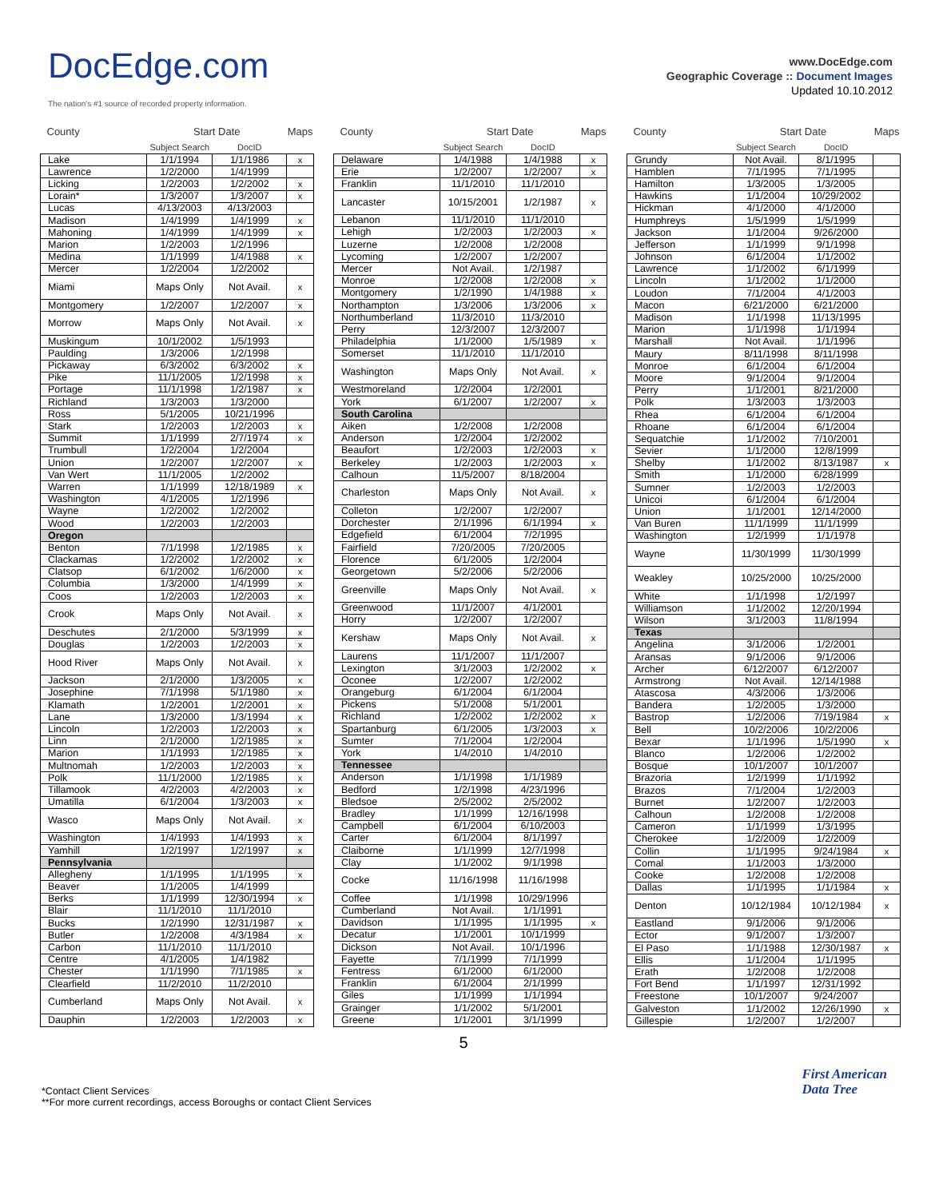DocEdge.com
The nation's #1 source of recorded property information.
www.DocEdge.com
Geographic Coverage :: Document Images
Updated 10.10.2012
| County | Start Date | | Maps |
| --- | --- | --- | --- |
| | Subject Search | DocID | |
| Lake | 1/1/1994 | 1/1/1986 | x |
| Lawrence | 1/2/2000 | 1/4/1999 | |
| Licking | 1/2/2003 | 1/2/2002 | x |
| Lorain* | 1/3/2007 | 1/3/2007 | x |
| Lucas | 4/13/2003 | 4/13/2003 | |
| Madison | 1/4/1999 | 1/4/1999 | x |
| Mahoning | 1/4/1999 | 1/4/1999 | x |
| Marion | 1/2/2003 | 1/2/1996 | |
| Medina | 1/1/1999 | 1/4/1988 | x |
| Mercer | 1/2/2004 | 1/2/2002 | |
| Miami | Maps Only | Not Avail. | x |
| Montgomery | 1/2/2007 | 1/2/2007 | x |
| Morrow | Maps Only | Not Avail. | x |
| Muskingum | 10/1/2002 | 1/5/1993 | |
| Paulding | 1/3/2006 | 1/2/1998 | |
| Pickaway | 6/3/2002 | 6/3/2002 | x |
| Pike | 11/1/2005 | 1/2/1998 | x |
| Portage | 11/1/1998 | 1/2/1987 | x |
| Richland | 1/3/2003 | 1/3/2000 | |
| Ross | 5/1/2005 | 10/21/1996 | |
| Stark | 1/2/2003 | 1/2/2003 | x |
| Summit | 1/1/1999 | 2/7/1974 | x |
| Trumbull | 1/2/2004 | 1/2/2004 | |
| Union | 1/2/2007 | 1/2/2007 | x |
| Van Wert | 11/1/2005 | 1/2/2002 | |
| Warren | 1/1/1999 | 12/18/1989 | x |
| Washington | 4/1/2005 | 1/2/1996 | |
| Wayne | 1/2/2002 | 1/2/2002 | |
| Wood | 1/2/2003 | 1/2/2003 | |
| Oregon | | | |
| Benton | 7/1/1998 | 1/2/1985 | x |
| Clackamas | 1/2/2002 | 1/2/2002 | x |
| Clatsop | 6/1/2002 | 1/6/2000 | x |
| Columbia | 1/3/2000 | 1/4/1999 | x |
| Coos | 1/2/2003 | 1/2/2003 | x |
| Crook | Maps Only | Not Avail. | x |
| Deschutes | 2/1/2000 | 5/3/1999 | x |
| Douglas | 1/2/2003 | 1/2/2003 | x |
| Hood River | Maps Only | Not Avail. | x |
| Jackson | 2/1/2000 | 1/3/2005 | x |
| Josephine | 7/1/1998 | 5/1/1980 | x |
| Klamath | 1/2/2001 | 1/2/2001 | x |
| Lane | 1/3/2000 | 1/3/1994 | x |
| Lincoln | 1/2/2003 | 1/2/2003 | x |
| Linn | 2/1/2000 | 1/2/1985 | x |
| Marion | 1/1/1993 | 1/2/1985 | x |
| Multnomah | 1/2/2003 | 1/2/2003 | x |
| Polk | 11/1/2000 | 1/2/1985 | x |
| Tillamook | 4/2/2003 | 4/2/2003 | x |
| Umatilla | 6/1/2004 | 1/3/2003 | x |
| Wasco | Maps Only | Not Avail. | x |
| Washington | 1/4/1993 | 1/4/1993 | x |
| Yamhill | 1/2/1997 | 1/2/1997 | x |
| Pennsylvania | | | |
| Allegheny | 1/1/1995 | 1/1/1995 | x |
| Beaver | 1/1/2005 | 1/4/1999 | |
| Berks | 1/1/1999 | 12/30/1994 | x |
| Blair | 11/1/2010 | 11/1/2010 | |
| Bucks | 1/2/1990 | 12/31/1987 | x |
| Butler | 1/2/2008 | 4/3/1984 | x |
| Carbon | 11/1/2010 | 11/1/2010 | |
| Centre | 4/1/2005 | 1/4/1982 | |
| Chester | 1/1/1990 | 7/1/1985 | x |
| Clearfield | 11/2/2010 | 11/2/2010 | |
| Cumberland | Maps Only | Not Avail. | x |
| Dauphin | 1/2/2003 | 1/2/2003 | x |
| County | Start Date | | Maps |
| --- | --- | --- | --- |
| | Subject Search | DocID | |
| Delaware | 1/4/1988 | 1/4/1988 | x |
| Erie | 1/2/2007 | 1/2/2007 | x |
| Franklin | 11/1/2010 | 11/1/2010 | |
| Lancaster | 10/15/2001 | 1/2/1987 | x |
| Lebanon | 11/1/2010 | 11/1/2010 | |
| Lehigh | 1/2/2003 | 1/2/2003 | x |
| Luzerne | 1/2/2008 | 1/2/2008 | |
| Lycoming | 1/2/2007 | 1/2/2007 | |
| Mercer | Not Avail. | 1/2/1987 | |
| Monroe | 1/2/2008 | 1/2/2008 | x |
| Montgomery | 1/2/1990 | 1/4/1988 | x |
| Northampton | 1/3/2006 | 1/3/2006 | x |
| Northumberland | 11/3/2010 | 11/3/2010 | |
| Perry | 12/3/2007 | 12/3/2007 | |
| Philadelphia | 1/1/2000 | 1/5/1989 | x |
| Somerset | 11/1/2010 | 11/1/2010 | |
| Washington | Maps Only | Not Avail. | x |
| Westmoreland | 1/2/2004 | 1/2/2001 | |
| York | 6/1/2007 | 1/2/2007 | x |
| South Carolina | | | |
| Aiken | 1/2/2008 | 1/2/2008 | |
| Anderson | 1/2/2004 | 1/2/2002 | |
| Beaufort | 1/2/2003 | 1/2/2003 | x |
| Berkeley | 1/2/2003 | 1/2/2003 | x |
| Calhoun | 11/5/2007 | 8/18/2004 | |
| Charleston | Maps Only | Not Avail. | x |
| Colleton | 1/2/2007 | 1/2/2007 | |
| Dorchester | 2/1/1996 | 6/1/1994 | x |
| Edgefield | 6/1/2004 | 7/2/1995 | |
| Fairfield | 7/20/2005 | 7/20/2005 | |
| Florence | 6/1/2005 | 1/2/2004 | |
| Georgetown | 5/2/2006 | 5/2/2006 | |
| Greenville | Maps Only | Not Avail. | x |
| Greenwood | 11/1/2007 | 4/1/2001 | |
| Horry | 1/2/2007 | 1/2/2007 | |
| Kershaw | Maps Only | Not Avail. | x |
| Laurens | 11/1/2007 | 11/1/2007 | |
| Lexington | 3/1/2003 | 1/2/2002 | x |
| Oconee | 1/2/2007 | 1/2/2002 | |
| Orangeburg | 6/1/2004 | 6/1/2004 | |
| Pickens | 5/1/2008 | 5/1/2001 | |
| Richland | 1/2/2002 | 1/2/2002 | x |
| Spartanburg | 6/1/2005 | 1/3/2003 | x |
| Sumter | 7/1/2004 | 1/2/2004 | |
| York | 1/4/2010 | 1/4/2010 | |
| Tennessee | | | |
| Anderson | 1/1/1998 | 1/1/1989 | |
| Bedford | 1/2/1998 | 4/23/1996 | |
| Bledsoe | 2/5/2002 | 2/5/2002 | |
| Bradley | 1/1/1999 | 12/16/1998 | |
| Campbell | 6/1/2004 | 6/10/2003 | |
| Carter | 6/1/2004 | 8/1/1997 | |
| Claiborne | 1/1/1999 | 12/7/1998 | |
| Clay | 1/1/2002 | 9/1/1998 | |
| Cocke | 11/16/1998 | 11/16/1998 | |
| Coffee | 1/1/1998 | 10/29/1996 | |
| Cumberland | Not Avail. | 1/1/1991 | |
| Davidson | 1/1/1995 | 1/1/1995 | x |
| Decatur | 1/1/2001 | 10/1/1999 | |
| Dickson | Not Avail. | 10/1/1996 | |
| Fayette | 7/1/1999 | 7/1/1999 | |
| Fentress | 6/1/2000 | 6/1/2000 | |
| Franklin | 6/1/2004 | 2/1/1999 | |
| Giles | 1/1/1999 | 1/1/1994 | |
| Grainger | 1/1/2002 | 5/1/2001 | |
| Greene | 1/1/2001 | 3/1/1999 | |
| County | Start Date | | Maps |
| --- | --- | --- | --- |
| | Subject Search | DocID | |
| Grundy | Not Avail. | 8/1/1995 | |
| Hamblen | 7/1/1995 | 7/1/1995 | |
| Hamilton | 1/3/2005 | 1/3/2005 | |
| Hawkins | 1/1/2004 | 10/29/2002 | |
| Hickman | 4/1/2000 | 4/1/2000 | |
| Humphreys | 1/5/1999 | 1/5/1999 | |
| Jackson | 1/1/2004 | 9/26/2000 | |
| Jefferson | 1/1/1999 | 9/1/1998 | |
| Johnson | 6/1/2004 | 1/1/2002 | |
| Lawrence | 1/1/2002 | 6/1/1999 | |
| Lincoln | 1/1/2002 | 1/1/2000 | |
| Loudon | 7/1/2004 | 4/1/2003 | |
| Macon | 6/21/2000 | 6/21/2000 | |
| Madison | 1/1/1998 | 11/13/1995 | |
| Marion | 1/1/1998 | 1/1/1994 | |
| Marshall | Not Avail. | 1/1/1996 | |
| Maury | 8/11/1998 | 8/11/1998 | |
| Monroe | 6/1/2004 | 6/1/2004 | |
| Moore | 9/1/2004 | 9/1/2004 | |
| Perry | 1/1/2001 | 8/21/2000 | |
| Polk | 1/3/2003 | 1/3/2003 | |
| Rhea | 6/1/2004 | 6/1/2004 | |
| Rhoane | 6/1/2004 | 6/1/2004 | |
| Sequatchie | 1/1/2002 | 7/10/2001 | |
| Sevier | 1/1/2000 | 12/8/1999 | |
| Shelby | 1/1/2002 | 8/13/1987 | x |
| Smith | 1/1/2000 | 6/28/1999 | |
| Sumner | 1/2/2003 | 1/2/2003 | |
| Unicoi | 6/1/2004 | 6/1/2004 | |
| Union | 1/1/2001 | 12/14/2000 | |
| Van Buren | 11/1/1999 | 11/1/1999 | |
| Washington | 1/2/1999 | 1/1/1978 | |
| Wayne | 11/30/1999 | 11/30/1999 | |
| Weakley | 10/25/2000 | 10/25/2000 | |
| White | 1/1/1998 | 1/2/1997 | |
| Williamson | 1/1/2002 | 12/20/1994 | |
| Wilson | 3/1/2003 | 11/8/1994 | |
| Texas | | | |
| Angelina | 3/1/2006 | 1/2/2001 | |
| Aransas | 9/1/2006 | 9/1/2006 | |
| Archer | 6/12/2007 | 6/12/2007 | |
| Armstrong | Not Avail. | 12/14/1988 | |
| Atascosa | 4/3/2006 | 1/3/2006 | |
| Bandera | 1/2/2005 | 1/3/2000 | |
| Bastrop | 1/2/2006 | 7/19/1984 | x |
| Bell | 10/2/2006 | 10/2/2006 | |
| Bexar | 1/1/1996 | 1/5/1990 | x |
| Blanco | 1/2/2006 | 1/2/2002 | |
| Bosque | 10/1/2007 | 10/1/2007 | |
| Brazoria | 1/2/1999 | 1/1/1992 | |
| Brazos | 7/1/2004 | 1/2/2003 | |
| Burnet | 1/2/2007 | 1/2/2003 | |
| Calhoun | 1/2/2008 | 1/2/2008 | |
| Cameron | 1/1/1999 | 1/3/1995 | |
| Cherokee | 1/2/2009 | 1/2/2009 | |
| Collin | 1/1/1995 | 9/24/1984 | x |
| Comal | 1/1/2003 | 1/3/2000 | |
| Cooke | 1/2/2008 | 1/2/2008 | |
| Dallas | 1/1/1995 | 1/1/1984 | x |
| Denton | 10/12/1984 | 10/12/1984 | x |
| Eastland | 9/1/2006 | 9/1/2006 | |
| Ector | 9/1/2007 | 1/3/2007 | |
| El Paso | 1/1/1988 | 12/30/1987 | x |
| Ellis | 1/1/2004 | 1/1/1995 | |
| Erath | 1/2/2008 | 1/2/2008 | |
| Fort Bend | 1/1/1997 | 12/31/1992 | |
| Freestone | 10/1/2007 | 9/24/2007 | |
| Galveston | 1/1/2002 | 12/26/1990 | x |
| Gillespie | 1/2/2007 | 1/2/2007 | |
5
*Contact Client Services
**For more current recordings, access Boroughs or contact Client Services
First American
Data Tree